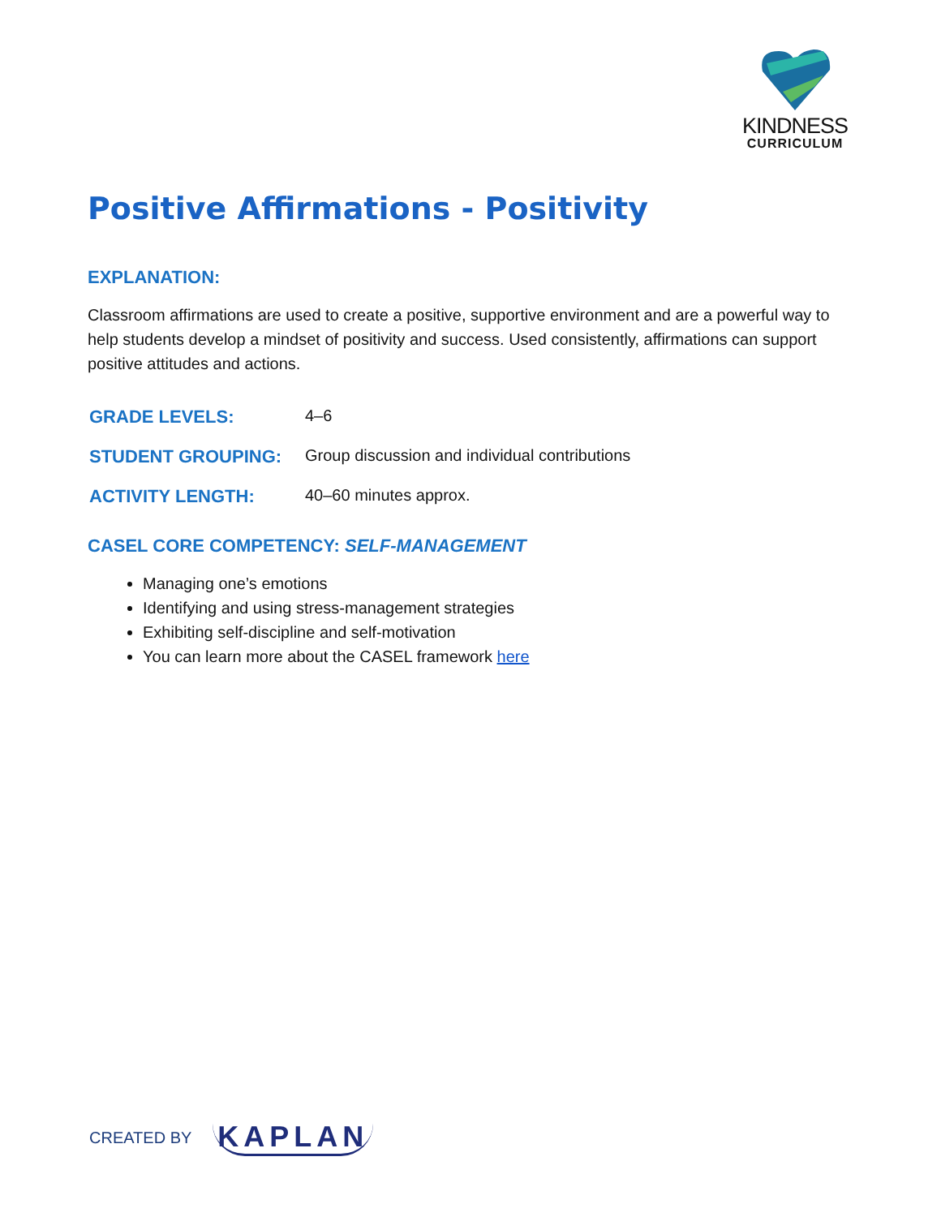KINDNESS
CURRICULUM
Positive Affirmations - Positivity
EXPLANATION:
Classroom affirmations are used to create a positive, supportive environment and are a powerful way to help students develop a mindset of positivity and success. Used consistently, affirmations can support positive attitudes and actions.
| GRADE LEVELS: | 4–6 |
| STUDENT GROUPING: | Group discussion and individual contributions |
| ACTIVITY LENGTH: | 40–60 minutes approx. |
CASEL CORE COMPETENCY: SELF-MANAGEMENT
Managing one’s emotions
Identifying and using stress-management strategies
Exhibiting self-discipline and self-motivation
You can learn more about the CASEL framework here
CREATED BY KAPLAN